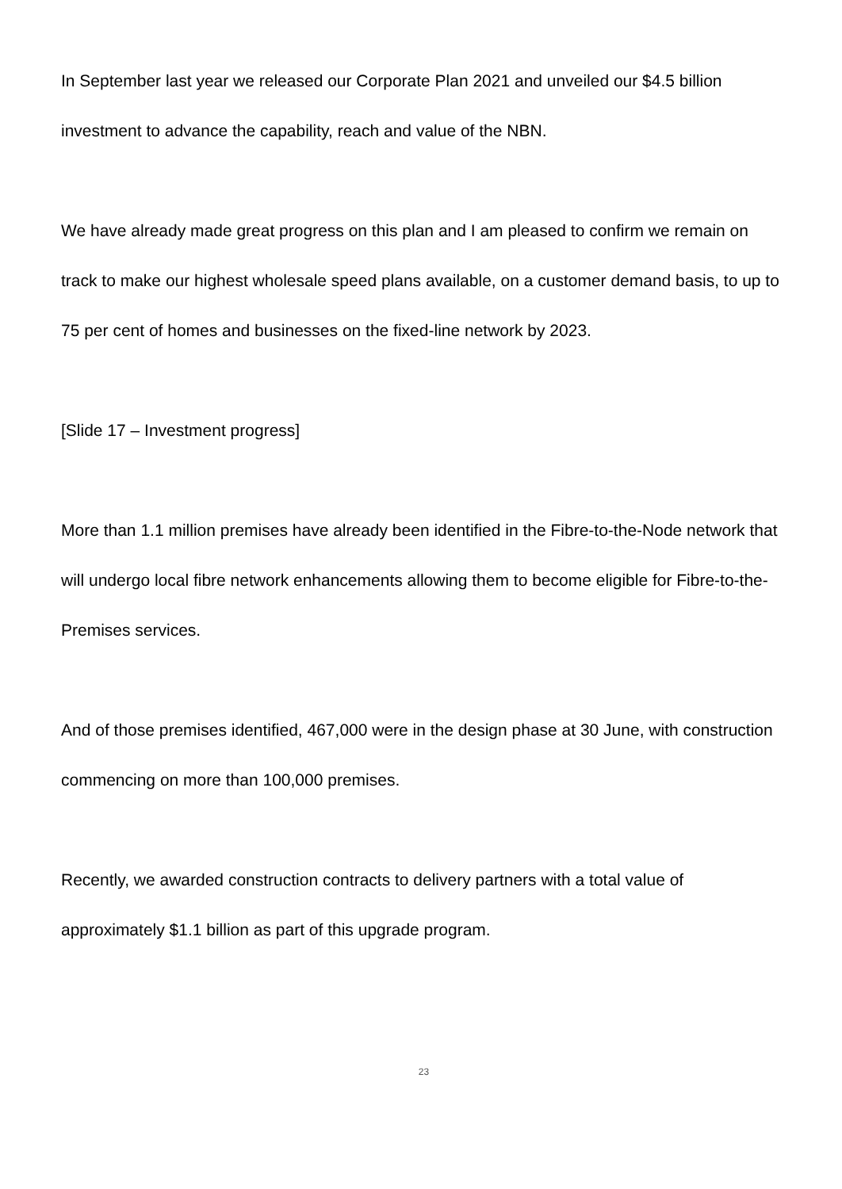In September last year we released our Corporate Plan 2021 and unveiled our $4.5 billion investment to advance the capability, reach and value of the NBN.
We have already made great progress on this plan and I am pleased to confirm we remain on track to make our highest wholesale speed plans available, on a customer demand basis, to up to 75 per cent of homes and businesses on the fixed-line network by 2023.
[Slide 17 – Investment progress]
More than 1.1 million premises have already been identified in the Fibre-to-the-Node network that will undergo local fibre network enhancements allowing them to become eligible for Fibre-to-the-Premises services.
And of those premises identified, 467,000 were in the design phase at 30 June, with construction commencing on more than 100,000 premises.
Recently, we awarded construction contracts to delivery partners with a total value of approximately $1.1 billion as part of this upgrade program.
23